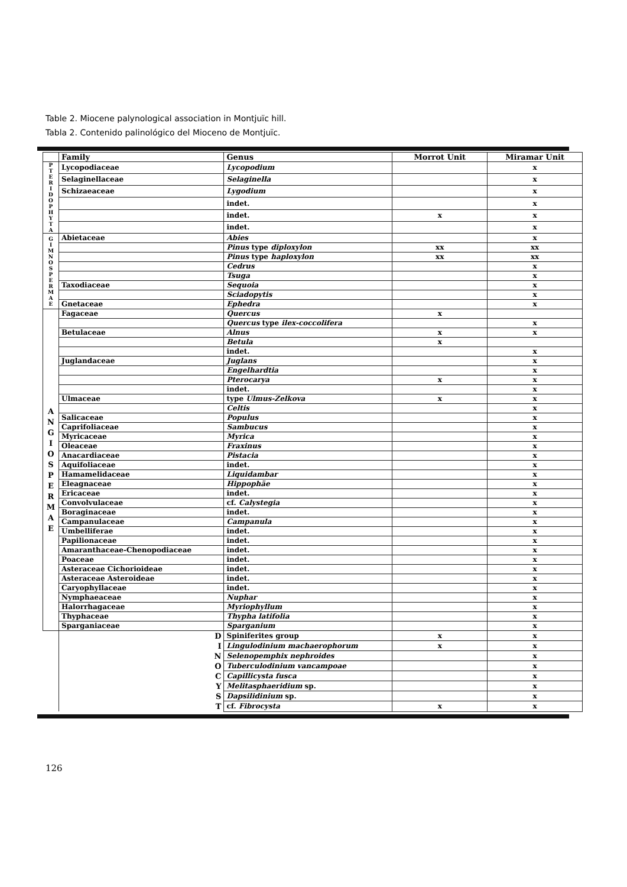Table 2. Miocene palynological association in Montjuïc hill.
Tabla 2. Contenido palinológico del Mioceno de Montjuïc.
| | Family | Genus | Morrot Unit | Miramar Unit |
| --- | --- | --- | --- | --- |
| P T E R I D O P H Y T A | Lycopodiaceae | Lycopodium | | x |
| | Selaginellaceae | Selaginella | | x |
| | Schizaeaceae | Lygodium | | x |
| | | indet. | | x |
| | | indet. | x | x |
| | | indet. | | x |
| G I M N O S P E R M A E | Abietaceae | Abies | | x |
| | | Pinus type diploxylon | xx | xx |
| | | Pinus type haploxylon | xx | xx |
| | | Cedrus | | x |
| | | Tsuga | | x |
| | Taxodiaceae | Sequoia | | x |
| | | Sciadopytis | | x |
| | Gnetaceae | Ephedra | | x |
| A N G I O S P E R M A E | Fagaceae | Quercus | x | |
| | | Quercus type ilex-coccolifera | | x |
| | Betulaceae | Alnus | x | x |
| | | Betula | x | |
| | | indet. | | x |
| | Juglandaceae | Juglans | | x |
| | | Engelhardtia | | x |
| | | Pterocarya | x | x |
| | | indet. | | x |
| | Ulmaceae | type Ulmus-Zelkova | x | x |
| | | Celtis | | x |
| | Salicaceae | Populus | | x |
| | Caprifoliaceae | Sambucus | | x |
| | Myricaceae | Myrica | | x |
| | Oleaceae | Fraxinus | | x |
| | Anacardiaceae | Pistacia | | x |
| | Aquifoliaceae | indet. | | x |
| | Hamamelidaceae | Liquidambar | | x |
| | Eleagnaceae | Hippophäe | | x |
| | Ericaceae | indet. | | x |
| | Convolvulaceae | cf. Calystegia | | x |
| | Boraginaceae | indet. | | x |
| | Campanulaceae | Campanula | | x |
| | Umbelliferae | indet. | | x |
| | Papilionaceae | indet. | | x |
| | Amaranthaceae-Chenopodiaceae | indet. | | x |
| | Poaceae | indet. | | x |
| | Asteraceae Cichorioideae | indet. | | x |
| | Asteraceae Asteroideae | indet. | | x |
| | Caryophyllaceae | indet. | | x |
| | Nymphaeaceae | Nuphar | | x |
| | Halorrhagaceae | Myriophyllum | | x |
| | Thyphaceae | Thypha latifolia | | x |
| | Sparganiaceae | Sparganium | | x |
| | D I N O C Y S T | Spiniferites group | x | x |
| | | Lingulodinium machaerophorum | x | x |
| | | Selenopemphix nephroides | | x |
| | | Tuberculodinium vancampoae | | x |
| | | Capillicysta fusca | | x |
| | | Melitasphaeridium sp. | | x |
| | | Dapsilidinium sp. | | x |
| | | cf. Fibrocysta | x | x |
126